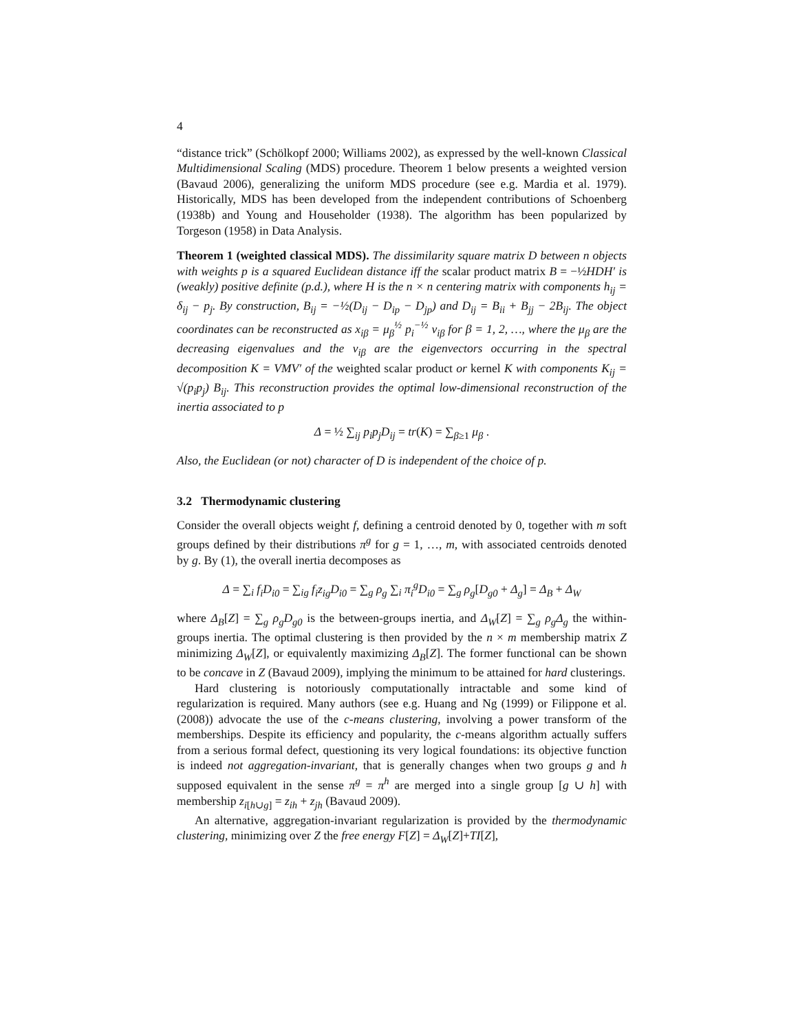4
“distance trick” (Schölkopf 2000; Williams 2002), as expressed by the well-known Classical Multidimensional Scaling (MDS) procedure. Theorem 1 below presents a weighted version (Bavaud 2006), generalizing the uniform MDS procedure (see e.g. Mardia et al. 1979). Historically, MDS has been developed from the independent contributions of Schoenberg (1938b) and Young and Householder (1938). The algorithm has been popularized by Torgeson (1958) in Data Analysis.
Theorem 1 (weighted classical MDS). The dissimilarity square matrix D between n objects with weights p is a squared Euclidean distance iff the scalar product matrix B = −½HDH′ is (weakly) positive definite (p.d.), where H is the n × n centering matrix with components h<sub>ij</sub> = δ<sub>ij</sub> − p<sub>j</sub>. By construction, B<sub>ij</sub> = −½(D<sub>ij</sub> − D<sub>ip</sub> − D<sub>jp</sub>) and D<sub>ij</sub> = B<sub>ii</sub> + B<sub>jj</sub> − 2B<sub>ij</sub>. The object coordinates can be reconstructed as x<sub>iβ</sub> = μ<sub>β</sub><sup>½</sup> p<sub>i</sub><sup>−½</sup> v<sub>iβ</sub> for β = 1, 2, …, where the μ<sub>β</sub> are the decreasing eigenvalues and the v<sub>iβ</sub> are the eigenvectors occurring in the spectral decomposition K = VMV′ of the weighted scalar product or kernel K with components K<sub>ij</sub> = √(p<sub>i</sub>p<sub>j</sub>) B<sub>ij</sub>. This reconstruction provides the optimal low-dimensional reconstruction of the inertia associated to p
Δ = ½ ∑<sub>ij</sub> p<sub>i</sub>p<sub>j</sub>D<sub>ij</sub> = tr(K) = ∑<sub>β≥1</sub> μ<sub>β</sub> .
Also, the Euclidean (or not) character of D is independent of the choice of p.
3.2 Thermodynamic clustering
Consider the overall objects weight f, defining a centroid denoted by 0, together with m soft groups defined by their distributions π<sup>g</sup> for g = 1, …, m, with associated centroids denoted by g. By (1), the overall inertia decomposes as
Δ = ∑<sub>i</sub> f<sub>i</sub>D<sub>i0</sub> = ∑<sub>ig</sub> f<sub>i</sub>z<sub>ig</sub>D<sub>i0</sub> = ∑<sub>g</sub> ρ<sub>g</sub> ∑<sub>i</sub> π<sub>i</sub><sup>g</sup>D<sub>i0</sub> = ∑<sub>g</sub> ρ<sub>g</sub>[D<sub>g0</sub> + Δ<sub>g</sub>] = Δ<sub>B</sub> + Δ<sub>W</sub>
where Δ<sub>B</sub>[Z] = ∑<sub>g</sub> ρ<sub>g</sub>D<sub>g0</sub> is the between-groups inertia, and Δ<sub>W</sub>[Z] = ∑<sub>g</sub> ρ<sub>g</sub>Δ<sub>g</sub> the within-groups inertia. The optimal clustering is then provided by the n × m membership matrix Z minimizing Δ<sub>W</sub>[Z], or equivalently maximizing Δ<sub>B</sub>[Z]. The former functional can be shown to be concave in Z (Bavaud 2009), implying the minimum to be attained for hard clusterings.
Hard clustering is notoriously computationally intractable and some kind of regularization is required. Many authors (see e.g. Huang and Ng (1999) or Filippone et al. (2008)) advocate the use of the c-means clustering, involving a power transform of the memberships. Despite its efficiency and popularity, the c-means algorithm actually suffers from a serious formal defect, questioning its very logical foundations: its objective function is indeed not aggregation-invariant, that is generally changes when two groups g and h supposed equivalent in the sense π<sup>g</sup> = π<sup>h</sup> are merged into a single group [g ∪ h] with membership z<sub>i[h∪g]</sub> = z<sub>ih</sub> + z<sub>jh</sub> (Bavaud 2009).
An alternative, aggregation-invariant regularization is provided by the thermodynamic clustering, minimizing over Z the free energy F[Z] = Δ<sub>W</sub>[Z]+TI[Z],